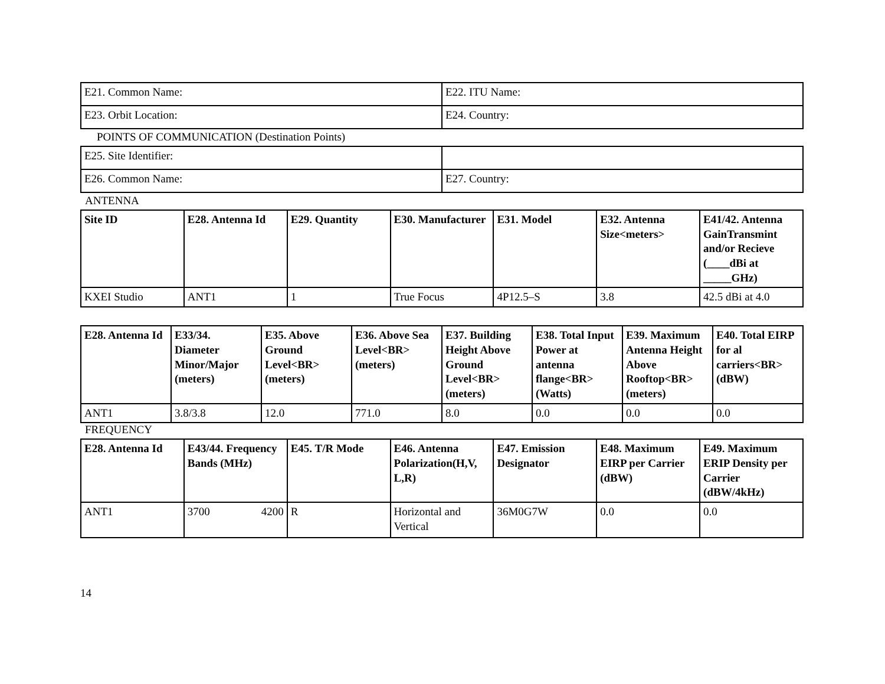| E21. Common Name: | E22. ITU Name: |
| E23. Orbit Location: | E24. Country: |
POINTS OF COMMUNICATION (Destination Points)
| E25. Site Identifier: | |
| E26. Common Name: | E27. Country: |
ANTENNA
| Site ID | E28. Antenna Id | E29. Quantity | E30. Manufacturer | E31. Model | E32. Antenna Size<meters> | E41/42. Antenna GainTransmint and/or Recieve (____dBi at _____GHz) |
| --- | --- | --- | --- | --- | --- | --- |
| KXEI Studio | ANT1 | 1 | True Focus | 4P12.5–S | 3.8 | 42.5 dBi at 4.0 |
| E28. Antenna Id | E33/34. Diameter Minor/Major (meters) | E35. Above Ground Level<BR> (meters) | E36. Above Sea Level<BR> (meters) | E37. Building Height Above Ground Level<BR> (meters) | E38. Total Input Power at antenna flange<BR> (Watts) | E39. Maximum Antenna Height Above Rooftop<BR> (meters) | E40. Total EIRP for al carriers<BR> (dBW) |
| --- | --- | --- | --- | --- | --- | --- | --- |
| ANT1 | 3.8/3.8 | 12.0 | 771.0 | 8.0 | 0.0 | 0.0 | 0.0 |
FREQUENCY
| E28. Antenna Id | E43/44. Frequency Bands (MHz) | E45. T/R Mode | E46. Antenna Polarization(H,V, L,R) | E47. Emission Designator | E48. Maximum EIRP per Carrier (dBW) | E49. Maximum ERIP Density per Carrier (dBW/4kHz) |
| --- | --- | --- | --- | --- | --- | --- |
| ANT1 | 3700 4200 | R | Horizontal and Vertical | 36M0G7W | 0.0 | 0.0 |
14